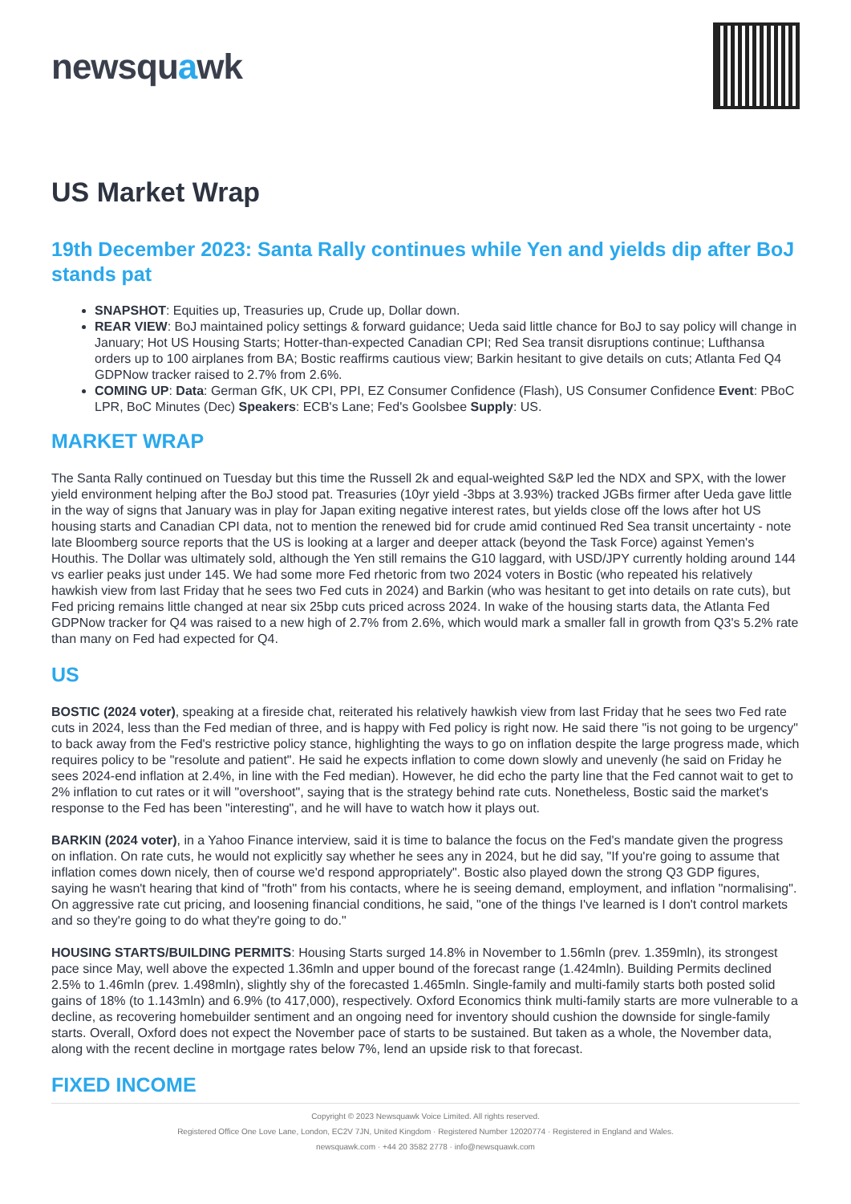newsquawk
US Market Wrap
19th December 2023: Santa Rally continues while Yen and yields dip after BoJ stands pat
SNAPSHOT: Equities up, Treasuries up, Crude up, Dollar down.
REAR VIEW: BoJ maintained policy settings & forward guidance; Ueda said little chance for BoJ to say policy will change in January; Hot US Housing Starts; Hotter-than-expected Canadian CPI; Red Sea transit disruptions continue; Lufthansa orders up to 100 airplanes from BA; Bostic reaffirms cautious view; Barkin hesitant to give details on cuts; Atlanta Fed Q4 GDPNow tracker raised to 2.7% from 2.6%.
COMING UP: Data: German GfK, UK CPI, PPI, EZ Consumer Confidence (Flash), US Consumer Confidence Event: PBoC LPR, BoC Minutes (Dec) Speakers: ECB's Lane; Fed's Goolsbee Supply: US.
MARKET WRAP
The Santa Rally continued on Tuesday but this time the Russell 2k and equal-weighted S&P led the NDX and SPX, with the lower yield environment helping after the BoJ stood pat. Treasuries (10yr yield -3bps at 3.93%) tracked JGBs firmer after Ueda gave little in the way of signs that January was in play for Japan exiting negative interest rates, but yields close off the lows after hot US housing starts and Canadian CPI data, not to mention the renewed bid for crude amid continued Red Sea transit uncertainty - note late Bloomberg source reports that the US is looking at a larger and deeper attack (beyond the Task Force) against Yemen's Houthis. The Dollar was ultimately sold, although the Yen still remains the G10 laggard, with USD/JPY currently holding around 144 vs earlier peaks just under 145. We had some more Fed rhetoric from two 2024 voters in Bostic (who repeated his relatively hawkish view from last Friday that he sees two Fed cuts in 2024) and Barkin (who was hesitant to get into details on rate cuts), but Fed pricing remains little changed at near six 25bp cuts priced across 2024. In wake of the housing starts data, the Atlanta Fed GDPNow tracker for Q4 was raised to a new high of 2.7% from 2.6%, which would mark a smaller fall in growth from Q3's 5.2% rate than many on Fed had expected for Q4.
US
BOSTIC (2024 voter), speaking at a fireside chat, reiterated his relatively hawkish view from last Friday that he sees two Fed rate cuts in 2024, less than the Fed median of three, and is happy with Fed policy is right now. He said there "is not going to be urgency" to back away from the Fed's restrictive policy stance, highlighting the ways to go on inflation despite the large progress made, which requires policy to be "resolute and patient". He said he expects inflation to come down slowly and unevenly (he said on Friday he sees 2024-end inflation at 2.4%, in line with the Fed median). However, he did echo the party line that the Fed cannot wait to get to 2% inflation to cut rates or it will "overshoot", saying that is the strategy behind rate cuts. Nonetheless, Bostic said the market's response to the Fed has been "interesting", and he will have to watch how it plays out.
BARKIN (2024 voter), in a Yahoo Finance interview, said it is time to balance the focus on the Fed's mandate given the progress on inflation. On rate cuts, he would not explicitly say whether he sees any in 2024, but he did say, "If you're going to assume that inflation comes down nicely, then of course we'd respond appropriately". Bostic also played down the strong Q3 GDP figures, saying he wasn't hearing that kind of "froth" from his contacts, where he is seeing demand, employment, and inflation "normalising". On aggressive rate cut pricing, and loosening financial conditions, he said, "one of the things I've learned is I don't control markets and so they're going to do what they're going to do."
HOUSING STARTS/BUILDING PERMITS: Housing Starts surged 14.8% in November to 1.56mln (prev. 1.359mln), its strongest pace since May, well above the expected 1.36mln and upper bound of the forecast range (1.424mln). Building Permits declined 2.5% to 1.46mln (prev. 1.498mln), slightly shy of the forecasted 1.465mln. Single-family and multi-family starts both posted solid gains of 18% (to 1.143mln) and 6.9% (to 417,000), respectively. Oxford Economics think multi-family starts are more vulnerable to a decline, as recovering homebuilder sentiment and an ongoing need for inventory should cushion the downside for single-family starts. Overall, Oxford does not expect the November pace of starts to be sustained. But taken as a whole, the November data, along with the recent decline in mortgage rates below 7%, lend an upside risk to that forecast.
FIXED INCOME
Copyright © 2023 Newsquawk Voice Limited. All rights reserved.
Registered Office One Love Lane, London, EC2V 7JN, United Kingdom · Registered Number 12020774 · Registered in England and Wales.
newsquawk.com · +44 20 3582 2778 · info@newsquawk.com